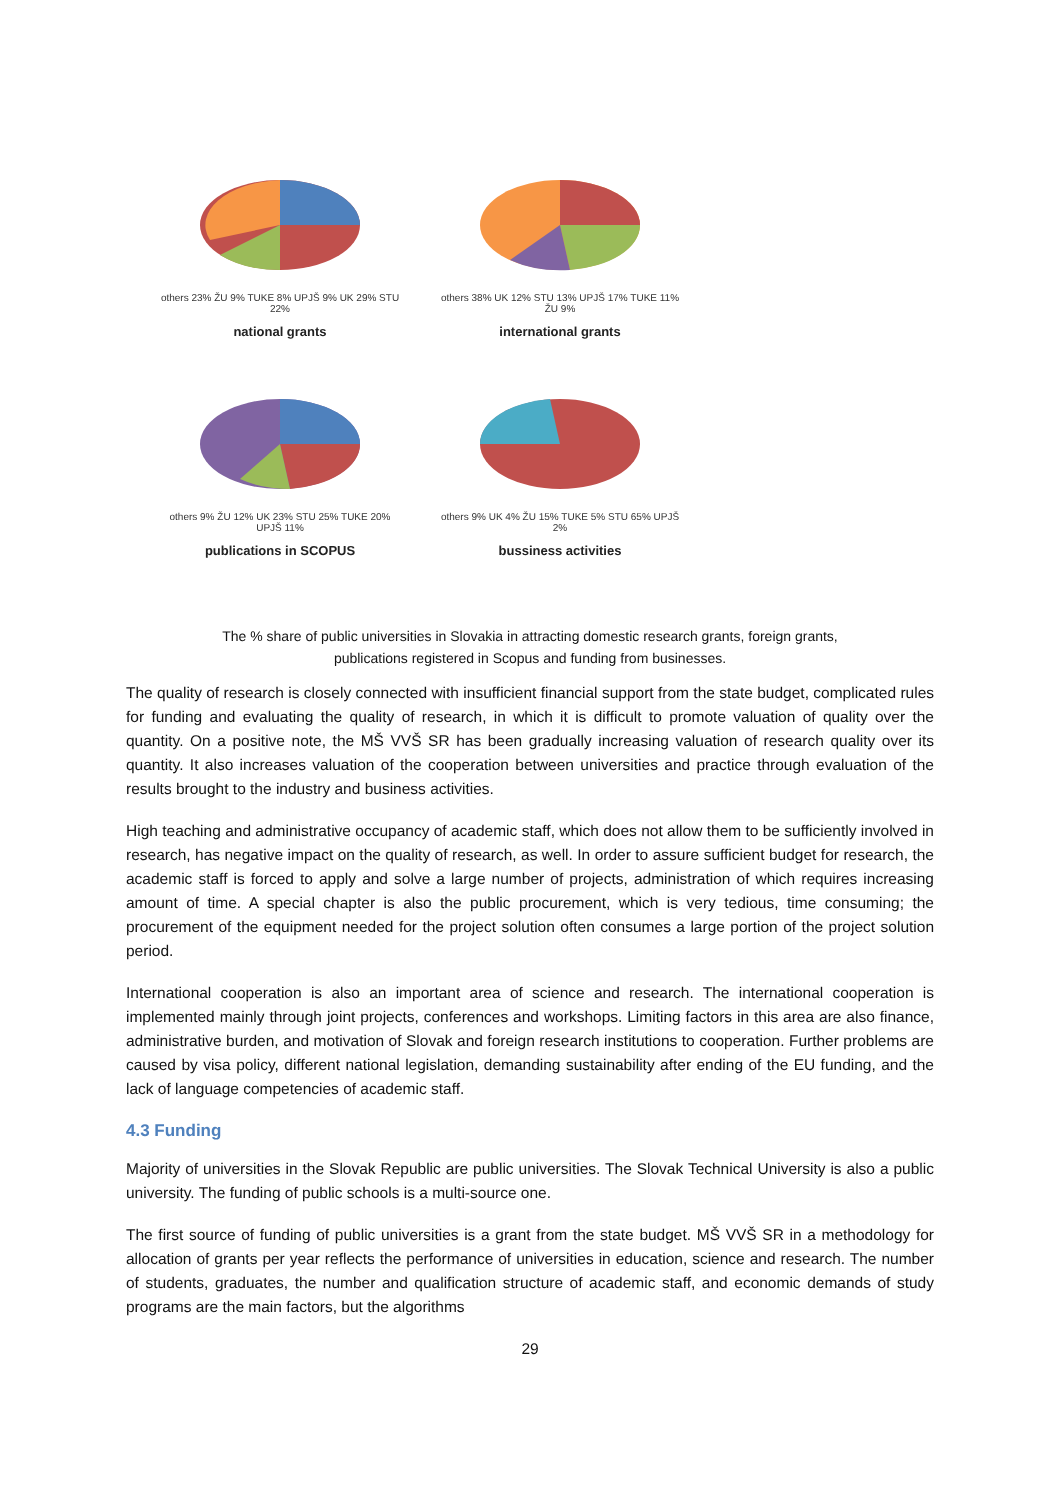others 23% ŽU 9% TUKE 8% UPJŠ 9% UK 29% STU 22%
national grants
others 38% UK 12% STU 13% UPJŠ 17% TUKE 11% ŽU 9%
international grants
others 9% ŽU 12% UK 23% STU 25% TUKE 20% UPJŠ 11%
publications in SCOPUS
others 9% UK 4% ŽU 15% TUKE 5% STU 65% UPJŠ 2%
bussiness activities
The % share of public universities in Slovakia in attracting domestic research grants, foreign grants,
publications registered in Scopus and funding from businesses.
The quality of research is closely connected with insufficient financial support from the state budget, complicated rules for funding and evaluating the quality of research, in which it is difficult to promote valuation of quality over the quantity. On a positive note, the MŠ VVŠ SR has been gradually increasing valuation of research quality over its quantity. It also increases valuation of the cooperation between universities and practice through evaluation of the results brought to the industry and business activities.
High teaching and administrative occupancy of academic staff, which does not allow them to be sufficiently involved in research, has negative impact on the quality of research, as well. In order to assure sufficient budget for research, the academic staff is forced to apply and solve a large number of projects, administration of which requires increasing amount of time. A special chapter is also the public procurement, which is very tedious, time consuming; the procurement of the equipment needed for the project solution often consumes a large portion of the project solution period.
International cooperation is also an important area of science and research. The international cooperation is implemented mainly through joint projects, conferences and workshops. Limiting factors in this area are also finance, administrative burden, and motivation of Slovak and foreign research institutions to cooperation. Further problems are caused by visa policy, different national legislation, demanding sustainability after ending of the EU funding, and the lack of language competencies of academic staff.
4.3 Funding
Majority of universities in the Slovak Republic are public universities. The Slovak Technical University is also a public university. The funding of public schools is a multi-source one.
The first source of funding of public universities is a grant from the state budget. MŠ VVŠ SR in a methodology for allocation of grants per year reflects the performance of universities in education, science and research. The number of students, graduates, the number and qualification structure of academic staff, and economic demands of study programs are the main factors, but the algorithms
29